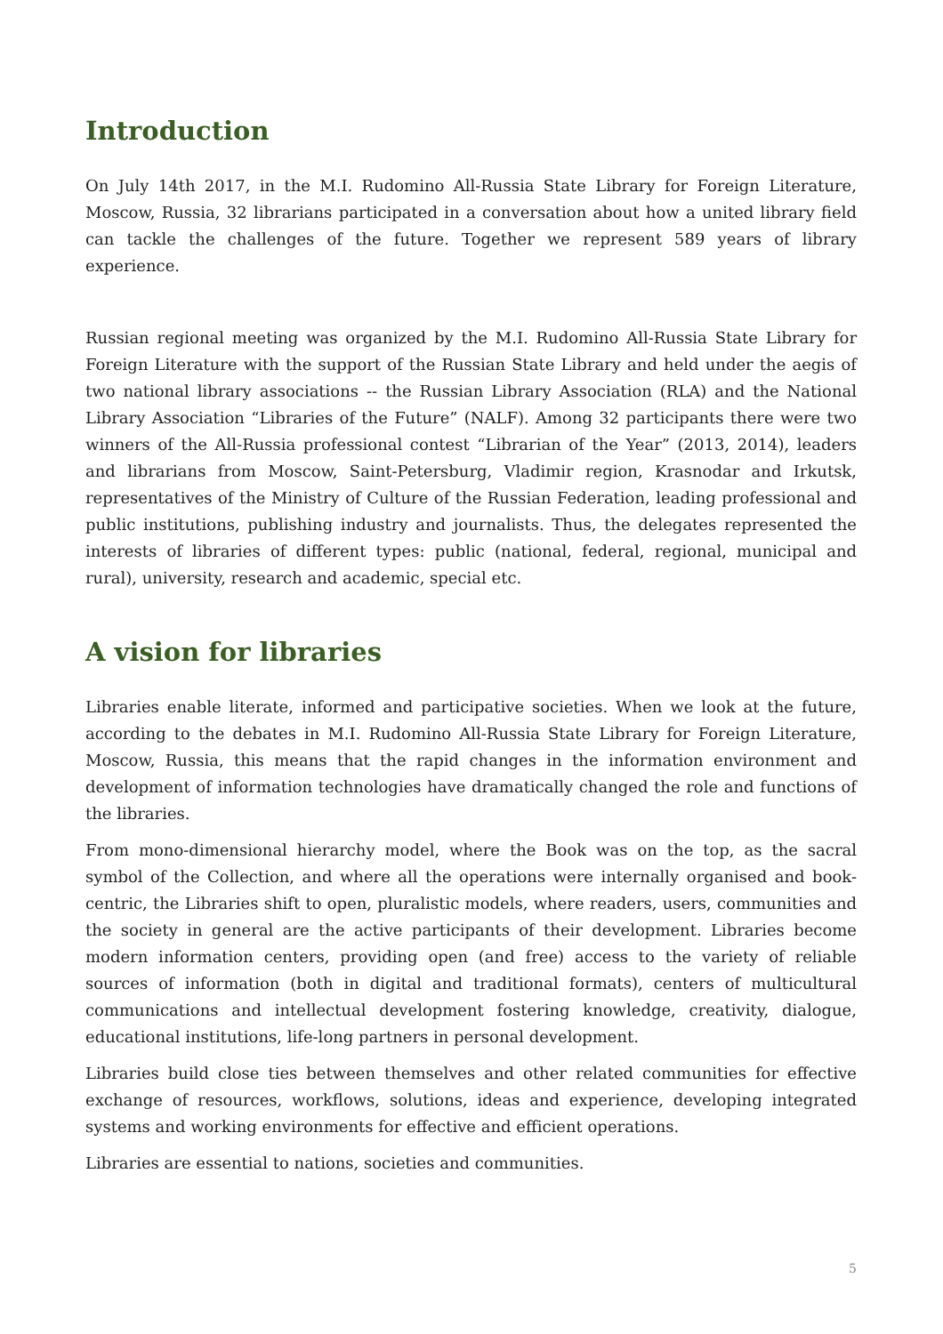Introduction
On July 14th 2017, in the M.I. Rudomino All-Russia State Library for Foreign Literature, Moscow, Russia, 32 librarians participated in a conversation about how a united library field can tackle the challenges of the future. Together we represent 589 years of library experience.
Russian regional meeting was organized by the M.I. Rudomino All-Russia State Library for Foreign Literature with the support of the Russian State Library and held under the aegis of two national library associations -- the Russian Library Association (RLA) and the National Library Association “Libraries of the Future” (NALF). Among 32 participants there were two winners of the All-Russia professional contest “Librarian of the Year” (2013, 2014), leaders and librarians from Moscow, Saint-Petersburg, Vladimir region, Krasnodar and Irkutsk, representatives of the Ministry of Culture of the Russian Federation, leading professional and public institutions, publishing industry and journalists. Thus, the delegates represented the interests of libraries of different types: public (national, federal, regional, municipal and rural), university, research and academic, special etc.
A vision for libraries
Libraries enable literate, informed and participative societies. When we look at the future, according to the debates in M.I. Rudomino All-Russia State Library for Foreign Literature, Moscow, Russia, this means that the rapid changes in the information environment and development of information technologies have dramatically changed the role and functions of the libraries.
From mono-dimensional hierarchy model, where the Book was on the top, as the sacral symbol of the Collection, and where all the operations were internally organised and book-centric, the Libraries shift to open, pluralistic models, where readers, users, communities and the society in general are the active participants of their development. Libraries become modern information centers, providing open (and free) access to the variety of reliable sources of information (both in digital and traditional formats), centers of multicultural communications and intellectual development fostering knowledge, creativity, dialogue, educational institutions, life-long partners in personal development.
Libraries build close ties between themselves and other related communities for effective exchange of resources, workflows, solutions, ideas and experience, developing integrated systems and working environments for effective and efficient operations.
Libraries are essential to nations, societies and communities.
5